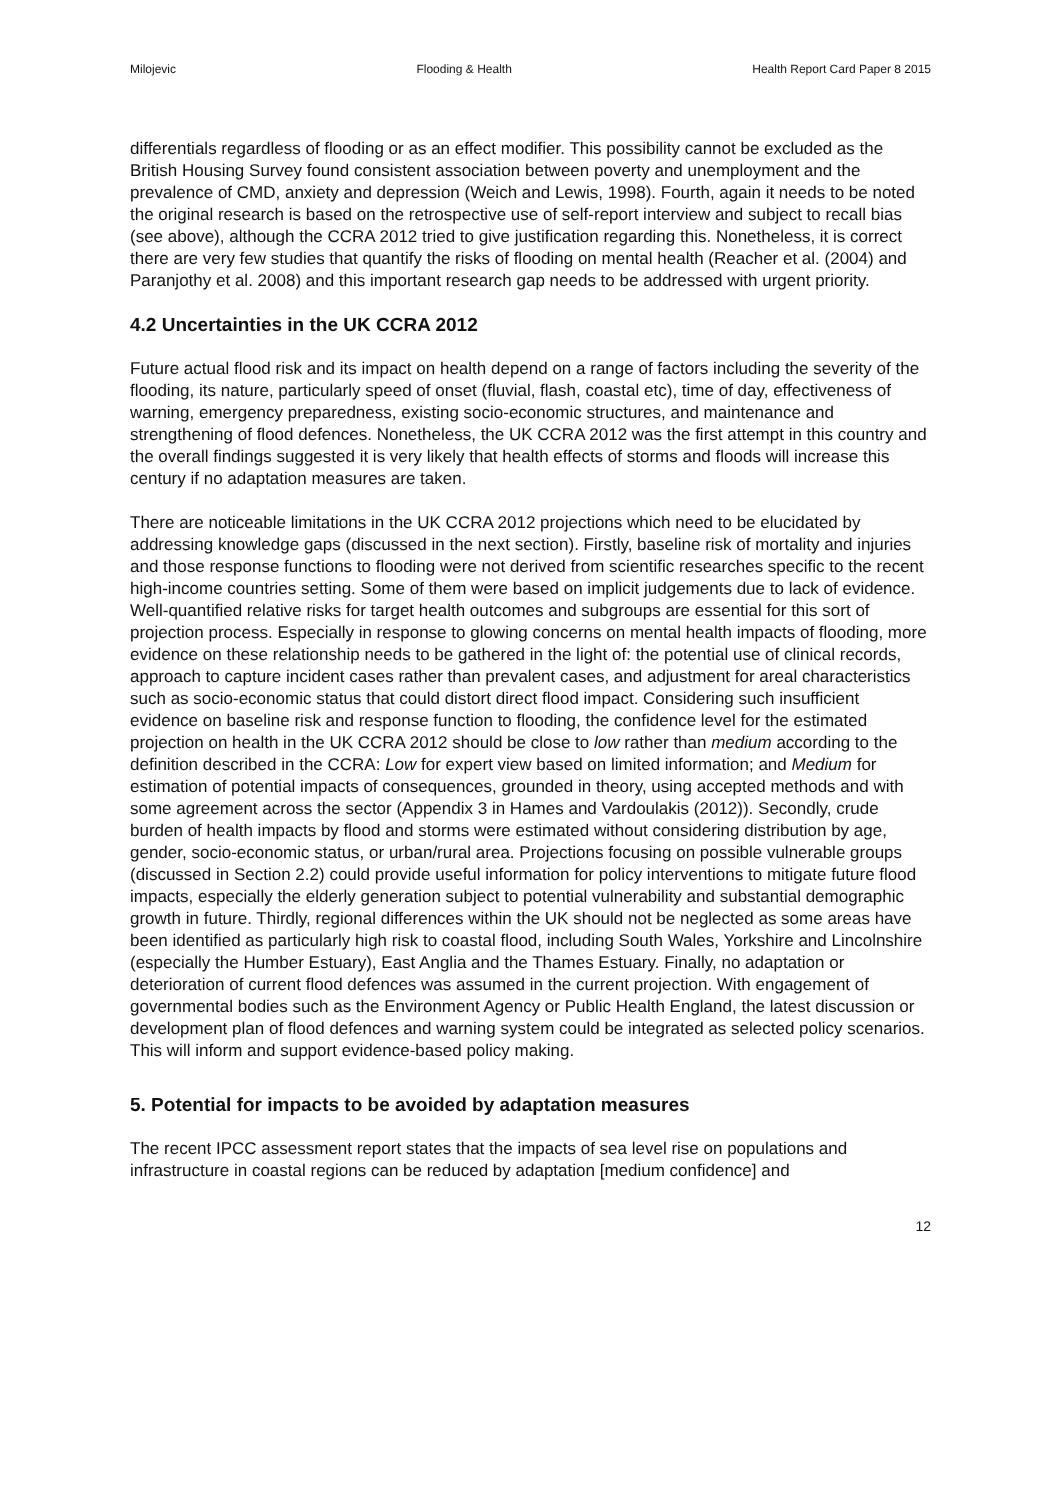Milojevic Flooding & Health Health Report Card Paper 8 2015
differentials regardless of flooding or as an effect modifier. This possibility cannot be excluded as the British Housing Survey found consistent association between poverty and unemployment and the prevalence of CMD, anxiety and depression (Weich and Lewis, 1998). Fourth, again it needs to be noted the original research is based on the retrospective use of self-report interview and subject to recall bias (see above), although the CCRA 2012 tried to give justification regarding this. Nonetheless, it is correct there are very few studies that quantify the risks of flooding on mental health (Reacher et al. (2004) and Paranjothy et al. 2008) and this important research gap needs to be addressed with urgent priority.
4.2 Uncertainties in the UK CCRA 2012
Future actual flood risk and its impact on health depend on a range of factors including the severity of the flooding, its nature, particularly speed of onset (fluvial, flash, coastal etc), time of day, effectiveness of warning, emergency preparedness, existing socio-economic structures, and maintenance and strengthening of flood defences. Nonetheless, the UK CCRA 2012 was the first attempt in this country and the overall findings suggested it is very likely that health effects of storms and floods will increase this century if no adaptation measures are taken.
There are noticeable limitations in the UK CCRA 2012 projections which need to be elucidated by addressing knowledge gaps (discussed in the next section). Firstly, baseline risk of mortality and injuries and those response functions to flooding were not derived from scientific researches specific to the recent high-income countries setting. Some of them were based on implicit judgements due to lack of evidence. Well-quantified relative risks for target health outcomes and subgroups are essential for this sort of projection process. Especially in response to glowing concerns on mental health impacts of flooding, more evidence on these relationship needs to be gathered in the light of: the potential use of clinical records, approach to capture incident cases rather than prevalent cases, and adjustment for areal characteristics such as socio-economic status that could distort direct flood impact. Considering such insufficient evidence on baseline risk and response function to flooding, the confidence level for the estimated projection on health in the UK CCRA 2012 should be close to low rather than medium according to the definition described in the CCRA: Low for expert view based on limited information; and Medium for estimation of potential impacts of consequences, grounded in theory, using accepted methods and with some agreement across the sector (Appendix 3 in Hames and Vardoulakis (2012)). Secondly, crude burden of health impacts by flood and storms were estimated without considering distribution by age, gender, socio-economic status, or urban/rural area. Projections focusing on possible vulnerable groups (discussed in Section 2.2) could provide useful information for policy interventions to mitigate future flood impacts, especially the elderly generation subject to potential vulnerability and substantial demographic growth in future. Thirdly, regional differences within the UK should not be neglected as some areas have been identified as particularly high risk to coastal flood, including South Wales, Yorkshire and Lincolnshire (especially the Humber Estuary), East Anglia and the Thames Estuary. Finally, no adaptation or deterioration of current flood defences was assumed in the current projection. With engagement of governmental bodies such as the Environment Agency or Public Health England, the latest discussion or development plan of flood defences and warning system could be integrated as selected policy scenarios. This will inform and support evidence-based policy making.
5. Potential for impacts to be avoided by adaptation measures
The recent IPCC assessment report states that the impacts of sea level rise on populations and infrastructure in coastal regions can be reduced by adaptation [medium confidence] and
12